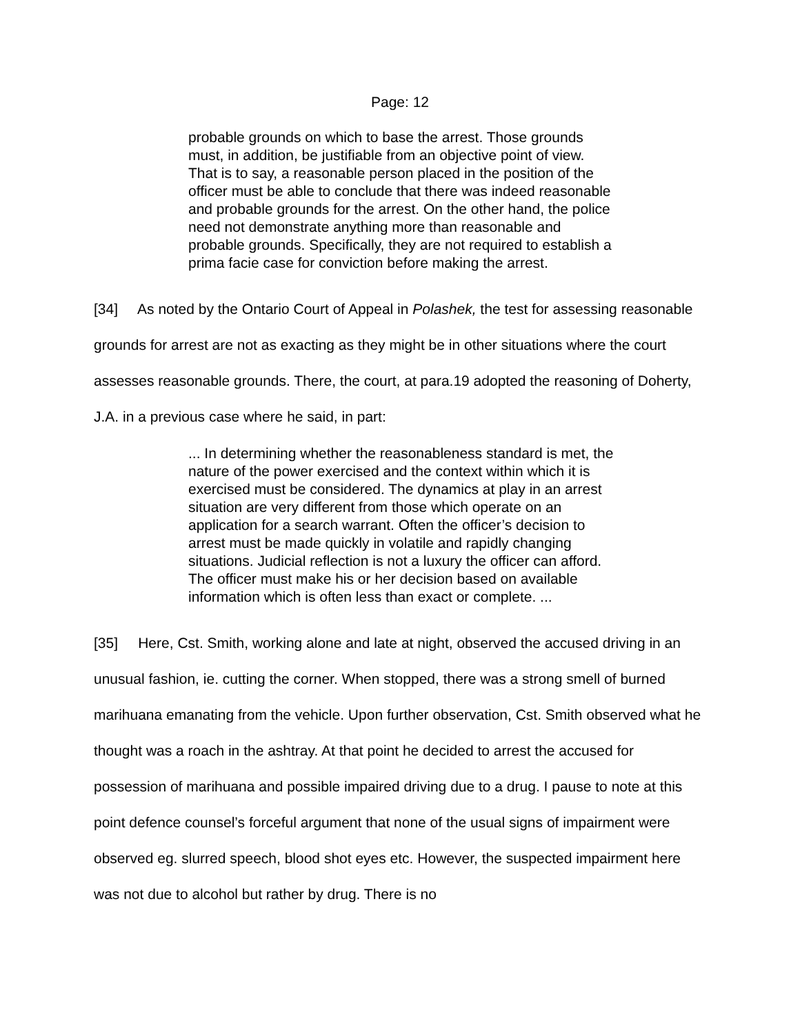Page: 12
probable grounds on which to base the arrest. Those grounds must, in addition, be justifiable from an objective point of view. That is to say, a reasonable person placed in the position of the officer must be able to conclude that there was indeed reasonable and probable grounds for the arrest. On the other hand, the police need not demonstrate anything more than reasonable and probable grounds. Specifically, they are not required to establish a prima facie case for conviction before making the arrest.
[34] As noted by the Ontario Court of Appeal in Polashek, the test for assessing reasonable grounds for arrest are not as exacting as they might be in other situations where the court assesses reasonable grounds. There, the court, at para.19 adopted the reasoning of Doherty, J.A. in a previous case where he said, in part:
... In determining whether the reasonableness standard is met, the nature of the power exercised and the context within which it is exercised must be considered. The dynamics at play in an arrest situation are very different from those which operate on an application for a search warrant. Often the officer’s decision to arrest must be made quickly in volatile and rapidly changing situations. Judicial reflection is not a luxury the officer can afford. The officer must make his or her decision based on available information which is often less than exact or complete. ...
[35] Here, Cst. Smith, working alone and late at night, observed the accused driving in an unusual fashion, ie. cutting the corner. When stopped, there was a strong smell of burned marihuana emanating from the vehicle. Upon further observation, Cst. Smith observed what he thought was a roach in the ashtray. At that point he decided to arrest the accused for possession of marihuana and possible impaired driving due to a drug. I pause to note at this point defence counsel’s forceful argument that none of the usual signs of impairment were observed eg. slurred speech, blood shot eyes etc. However, the suspected impairment here was not due to alcohol but rather by drug. There is no